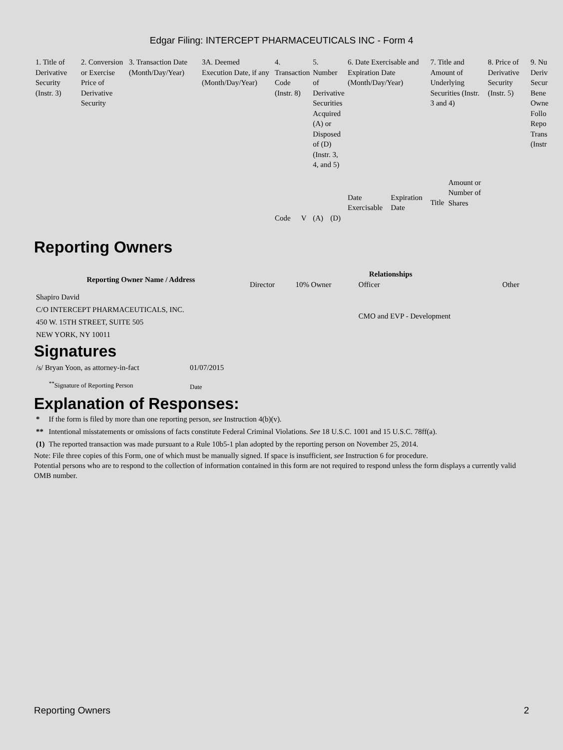Edgar Filing: INTERCEPT PHARMACEUTICALS INC - Form 4
| 1. Title of Derivative Security (Instr. 3) | 2. Conversion or Exercise Price of Derivative Security | 3. Transaction Date (Month/Day/Year) | 3A. Deemed Execution Date, if any (Month/Day/Year) | 4. Transaction Code (Instr. 8) | | 5. Number of Derivative Securities Acquired (A) or Disposed of (D) (Instr. 3, 4, and 5) | | 6. Date Exercisable and Expiration Date (Month/Day/Year) | | 7. Title and Amount of Underlying Securities (Instr. 3 and 4) | | 8. Price of Derivative Security (Instr. 5) | 9. Nu Deriv Secur Bene Owne Follo Repo Trans (Instr |
| | | | | | | | | Date Exercisable | Expiration Date | Title | Amount or Number of Shares | | |
| | | | | Code | V | (A) | (D) | | | | | | |
Reporting Owners
| Reporting Owner Name / Address | Relationships | | | |
| --- | --- | --- | --- | --- |
| | Director | 10% Owner | Officer | Other |
| Shapiro David C/O INTERCEPT PHARMACEUTICALS, INC. 450 W. 15TH STREET, SUITE 505 NEW YORK, NY 10011 | | | CMO and EVP - Development | |
Signatures
| /s/ Bryan Yoon, as attorney-in-fact | 01/07/2015 |
| <sup>**</sup> Signature of Reporting Person | Date |
Explanation of Responses:
| * | If the form is filed by more than one reporting person, see Instruction 4(b)(v). |
| ** | Intentional misstatements or omissions of facts constitute Federal Criminal Violations. See 18 U.S.C. 1001 and 15 U.S.C. 78ff(a). |
| (1) | The reported transaction was made pursuant to a Rule 10b5-1 plan adopted by the reporting person on November 25, 2014. |
Note: File three copies of this Form, one of which must be manually signed. If space is insufficient, see Instruction 6 for procedure.
Potential persons who are to respond to the collection of information contained in this form are not required to respond unless the form displays a currently valid OMB number.
Reporting Owners 2